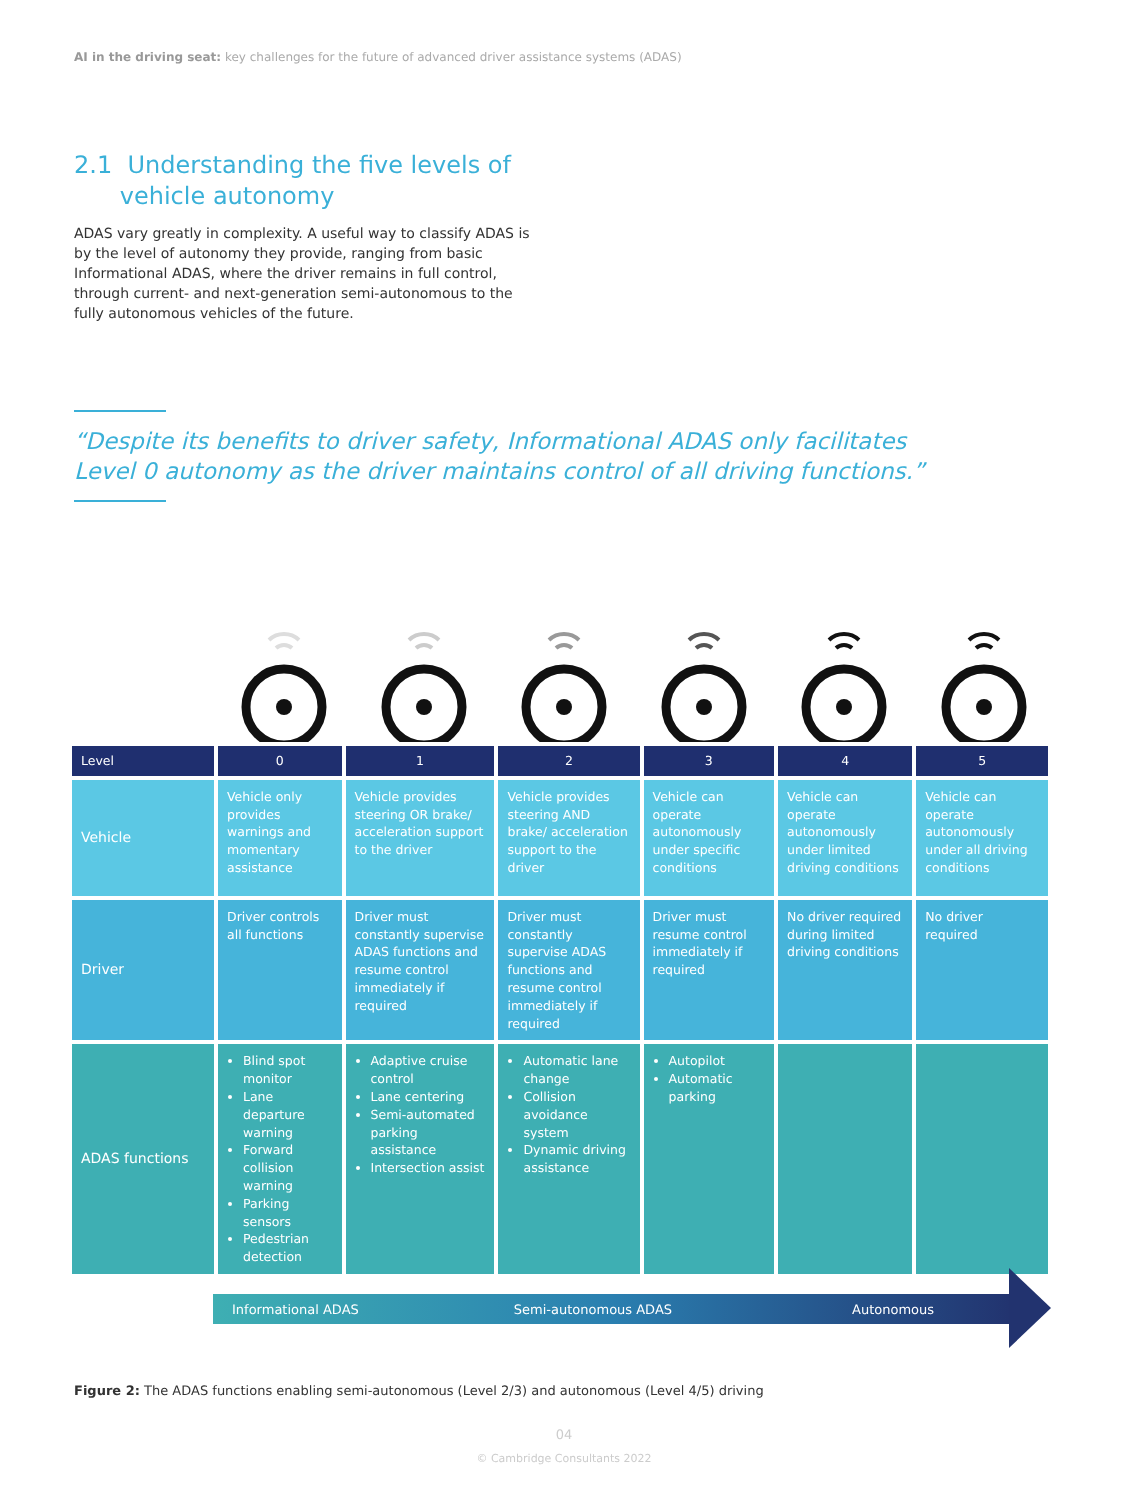AI in the driving seat: key challenges for the future of advanced driver assistance systems (ADAS)
2.1 Understanding the five levels of
vehicle autonomy
ADAS vary greatly in complexity. A useful way to classify ADAS is by the level of autonomy they provide, ranging from basic Informational ADAS, where the driver remains in full control, through current- and next-generation semi-autonomous to the fully autonomous vehicles of the future.
“Despite its benefits to driver safety, Informational ADAS only facilitates Level 0 autonomy as the driver maintains control of all driving functions.”
| Level | 0 | 1 | 2 | 3 | 4 | 5 |
| --- | --- | --- | --- | --- | --- | --- |
| Vehicle | Vehicle only provides warnings and momentary assistance | Vehicle provides steering OR brake/ acceleration support to the driver | Vehicle provides steering AND brake/ acceleration support to the driver | Vehicle can operate autonomously under specific conditions | Vehicle can operate autonomously under limited driving conditions | Vehicle can operate autonomously under all driving conditions |
| Driver | Driver controls all functions | Driver must constantly supervise ADAS functions and resume control immediately if required | Driver must constantly supervise ADAS functions and resume control immediately if required | Driver must resume control immediately if required | No driver required during limited driving conditions | No driver required |
| ADAS functions | Blind spot monitor Lane departure warning Forward collision warning Parking sensors Pedestrian detection | Adaptive cruise control Lane centering Semi-automated parking assistance Intersection assist | Automatic lane change Collision avoidance system Dynamic driving assistance | Autopilot Automatic parking | | |
Informational ADAS Semi-autonomous ADAS Autonomous
Figure 2: The ADAS functions enabling semi-autonomous (Level 2/3) and autonomous (Level 4/5) driving
04
© Cambridge Consultants 2022